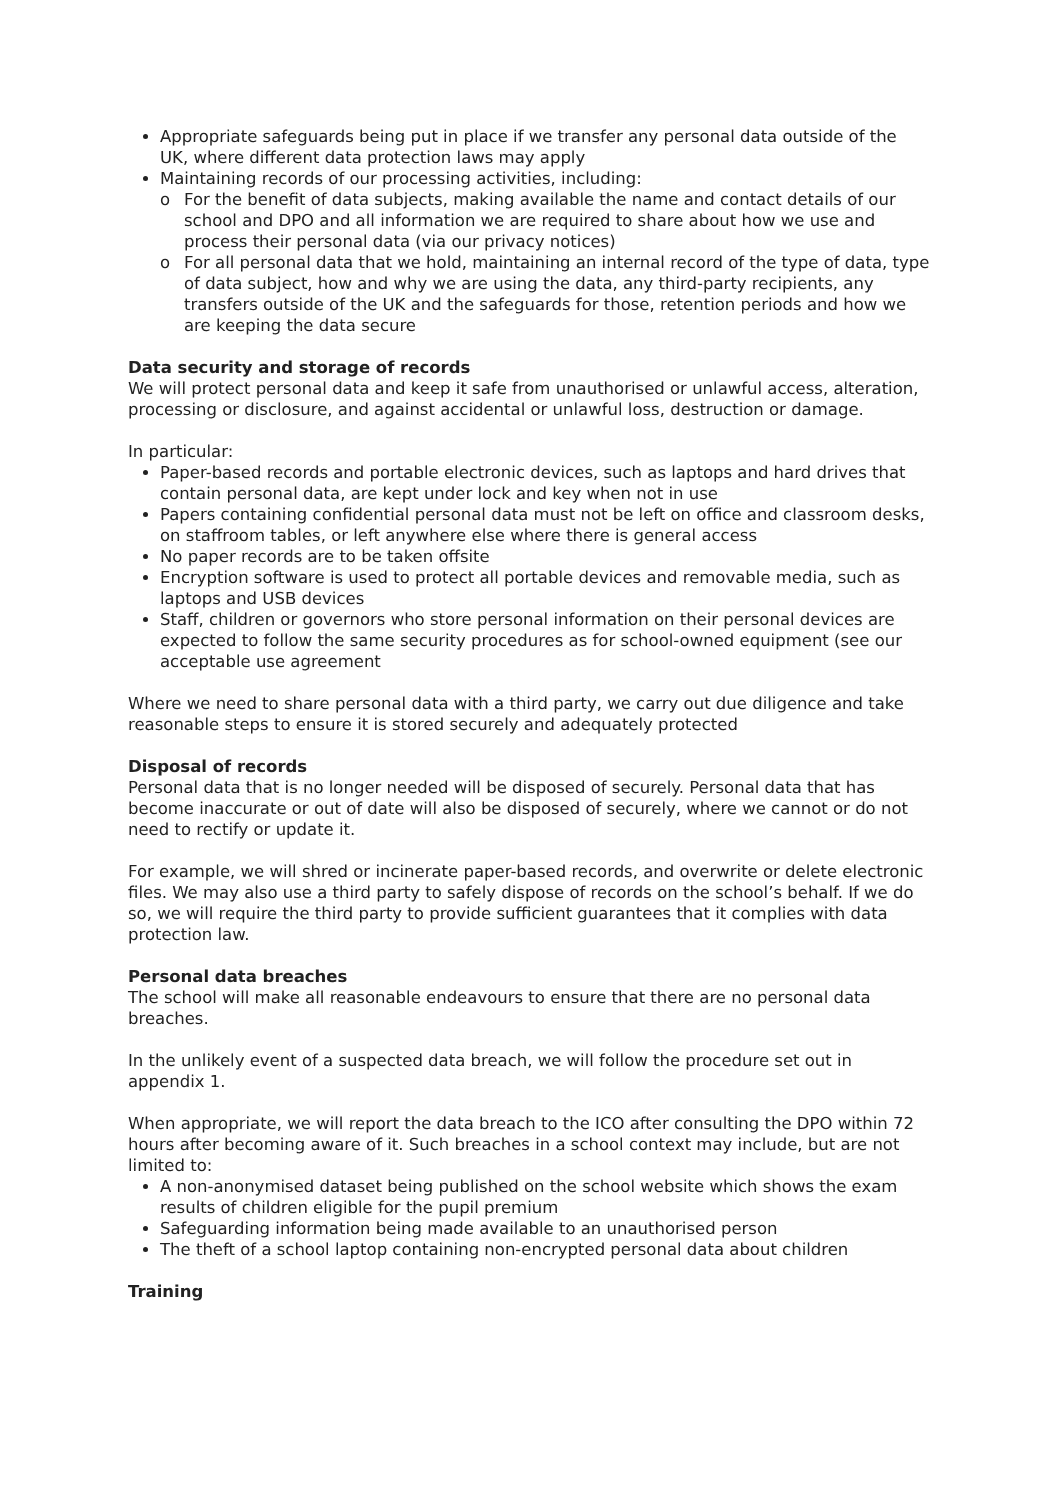Appropriate safeguards being put in place if we transfer any personal data outside of the UK, where different data protection laws may apply
Maintaining records of our processing activities, including:
o For the benefit of data subjects, making available the name and contact details of our school and DPO and all information we are required to share about how we use and process their personal data (via our privacy notices)
o For all personal data that we hold, maintaining an internal record of the type of data, type of data subject, how and why we are using the data, any third-party recipients, any transfers outside of the UK and the safeguards for those, retention periods and how we are keeping the data secure
Data security and storage of records
We will protect personal data and keep it safe from unauthorised or unlawful access, alteration, processing or disclosure, and against accidental or unlawful loss, destruction or damage.
In particular:
Paper-based records and portable electronic devices, such as laptops and hard drives that contain personal data, are kept under lock and key when not in use
Papers containing confidential personal data must not be left on office and classroom desks, on staffroom tables, or left anywhere else where there is general access
No paper records are to be taken offsite
Encryption software is used to protect all portable devices and removable media, such as laptops and USB devices
Staff, children or governors who store personal information on their personal devices are expected to follow the same security procedures as for school-owned equipment (see our acceptable use agreement
Where we need to share personal data with a third party, we carry out due diligence and take reasonable steps to ensure it is stored securely and adequately protected
Disposal of records
Personal data that is no longer needed will be disposed of securely. Personal data that has become inaccurate or out of date will also be disposed of securely, where we cannot or do not need to rectify or update it.
For example, we will shred or incinerate paper-based records, and overwrite or delete electronic files. We may also use a third party to safely dispose of records on the school’s behalf. If we do so, we will require the third party to provide sufficient guarantees that it complies with data protection law.
Personal data breaches
The school will make all reasonable endeavours to ensure that there are no personal data breaches.
In the unlikely event of a suspected data breach, we will follow the procedure set out in appendix 1.
When appropriate, we will report the data breach to the ICO after consulting the DPO within 72 hours after becoming aware of it. Such breaches in a school context may include, but are not limited to:
A non-anonymised dataset being published on the school website which shows the exam results of children eligible for the pupil premium
Safeguarding information being made available to an unauthorised person
The theft of a school laptop containing non-encrypted personal data about children
Training